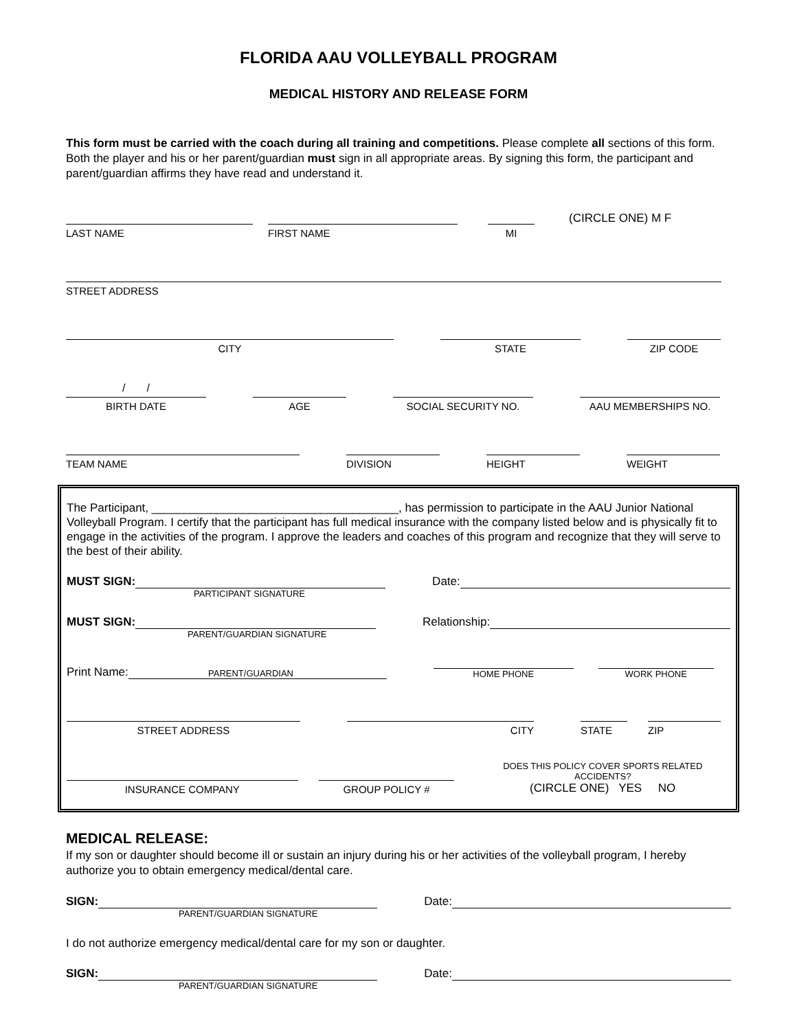FLORIDA AAU VOLLEYBALL PROGRAM
MEDICAL HISTORY AND RELEASE FORM
This form must be carried with the coach during all training and competitions. Please complete all sections of this form. Both the player and his or her parent/guardian must sign in all appropriate areas. By signing this form, the participant and parent/guardian affirms they have read and understand it.
LAST NAME
FIRST NAME
MI
(CIRCLE ONE) M F
STREET ADDRESS
CITY
STATE
ZIP CODE
/ /
BIRTH DATE
AGE
SOCIAL SECURITY NO.
AAU MEMBERSHIPS NO.
TEAM NAME
DIVISION
HEIGHT
WEIGHT
The Participant, ______________________________________, has permission to participate in the AAU Junior National Volleyball Program. I certify that the participant has full medical insurance with the company listed below and is physically fit to engage in the activities of the program. I approve the leaders and coaches of this program and recognize that they will serve to the best of their ability.
MUST SIGN:
Date:
PARTICIPANT SIGNATURE
MUST SIGN:
Relationship:
PARENT/GUARDIAN SIGNATURE
Print Name:
HOME PHONE
WORK PHONE
PARENT/GUARDIAN
STREET ADDRESS
CITY
STATE
ZIP
INSURANCE COMPANY
GROUP POLICY #
DOES THIS POLICY COVER SPORTS RELATED ACCIDENTS?
(CIRCLE ONE) YES NO
MEDICAL RELEASE:
If my son or daughter should become ill or sustain an injury during his or her activities of the volleyball program, I hereby authorize you to obtain emergency medical/dental care.
SIGN:
Date:
PARENT/GUARDIAN SIGNATURE
I do not authorize emergency medical/dental care for my son or daughter.
SIGN:
Date:
PARENT/GUARDIAN SIGNATURE